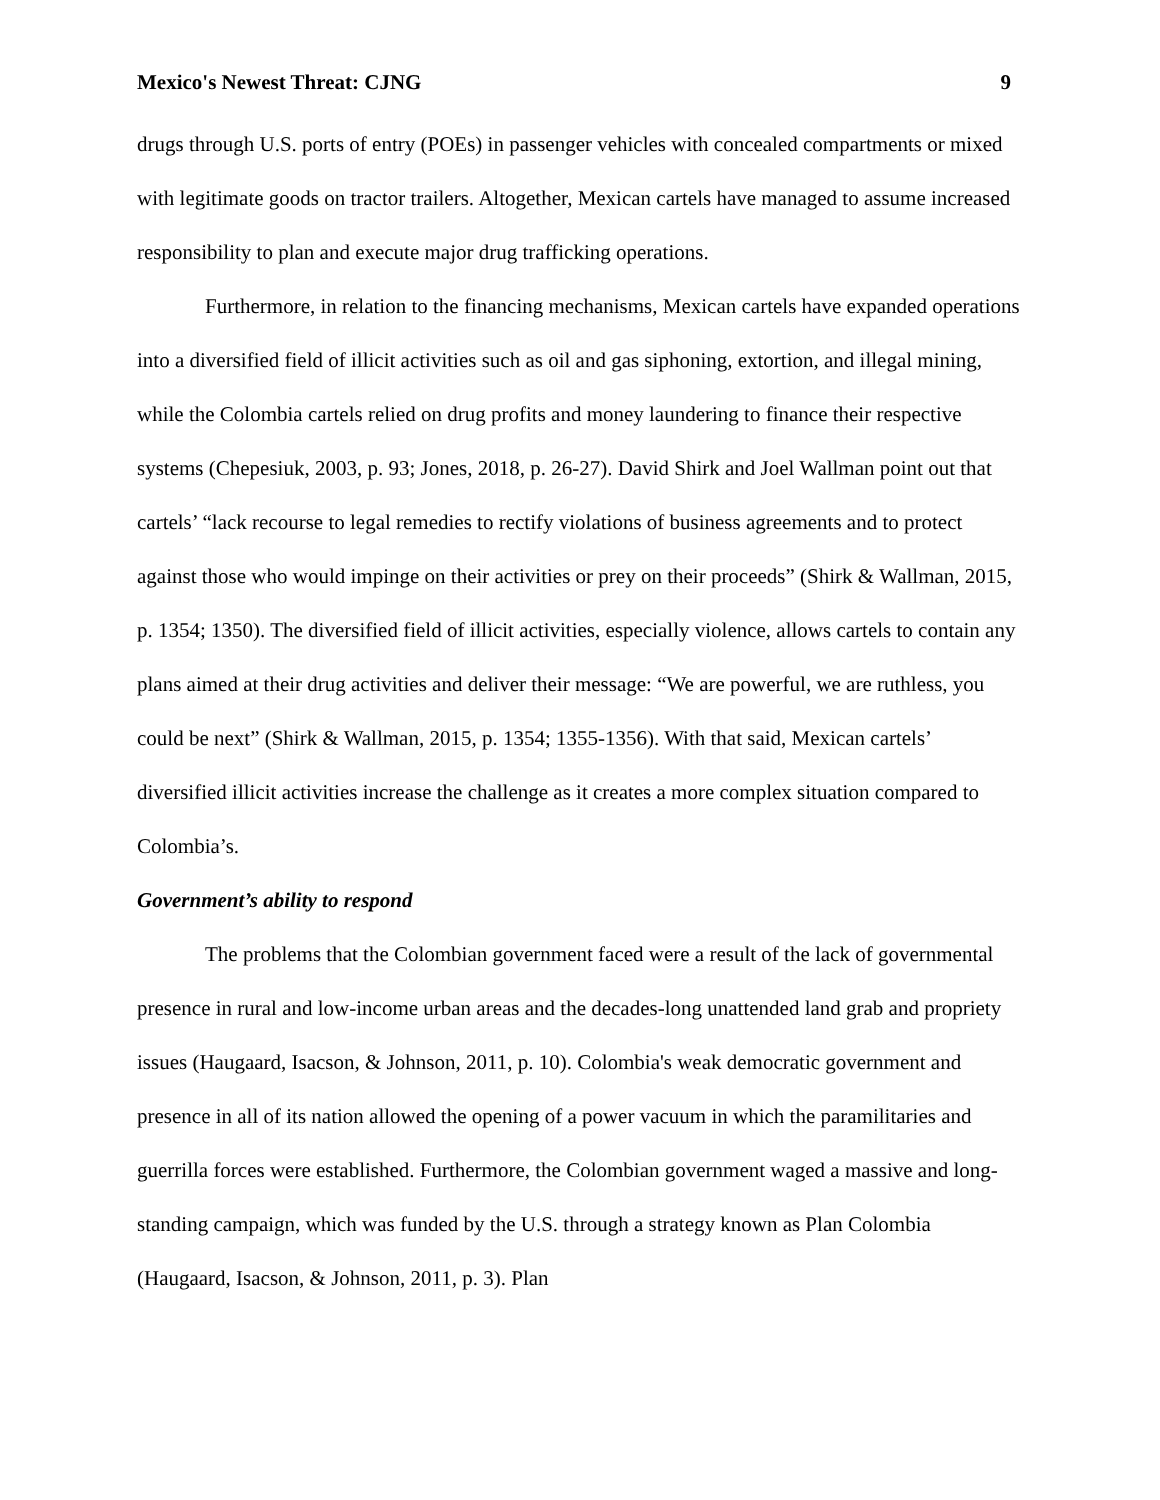Mexico's Newest Threat: CJNG 9
drugs through U.S. ports of entry (POEs) in passenger vehicles with concealed compartments or mixed with legitimate goods on tractor trailers. Altogether, Mexican cartels have managed to assume increased responsibility to plan and execute major drug trafficking operations.
Furthermore, in relation to the financing mechanisms, Mexican cartels have expanded operations into a diversified field of illicit activities such as oil and gas siphoning, extortion, and illegal mining, while the Colombia cartels relied on drug profits and money laundering to finance their respective systems (Chepesiuk, 2003, p. 93; Jones, 2018, p. 26-27). David Shirk and Joel Wallman point out that cartels’ “lack recourse to legal remedies to rectify violations of business agreements and to protect against those who would impinge on their activities or prey on their proceeds” (Shirk & Wallman, 2015, p. 1354; 1350). The diversified field of illicit activities, especially violence, allows cartels to contain any plans aimed at their drug activities and deliver their message: “We are powerful, we are ruthless, you could be next” (Shirk & Wallman, 2015, p. 1354; 1355-1356). With that said, Mexican cartels’ diversified illicit activities increase the challenge as it creates a more complex situation compared to Colombia’s.
Government’s ability to respond
The problems that the Colombian government faced were a result of the lack of governmental presence in rural and low-income urban areas and the decades-long unattended land grab and propriety issues (Haugaard, Isacson, & Johnson, 2011, p. 10). Colombia's weak democratic government and presence in all of its nation allowed the opening of a power vacuum in which the paramilitaries and guerrilla forces were established. Furthermore, the Colombian government waged a massive and long-standing campaign, which was funded by the U.S. through a strategy known as Plan Colombia (Haugaard, Isacson, & Johnson, 2011, p. 3). Plan